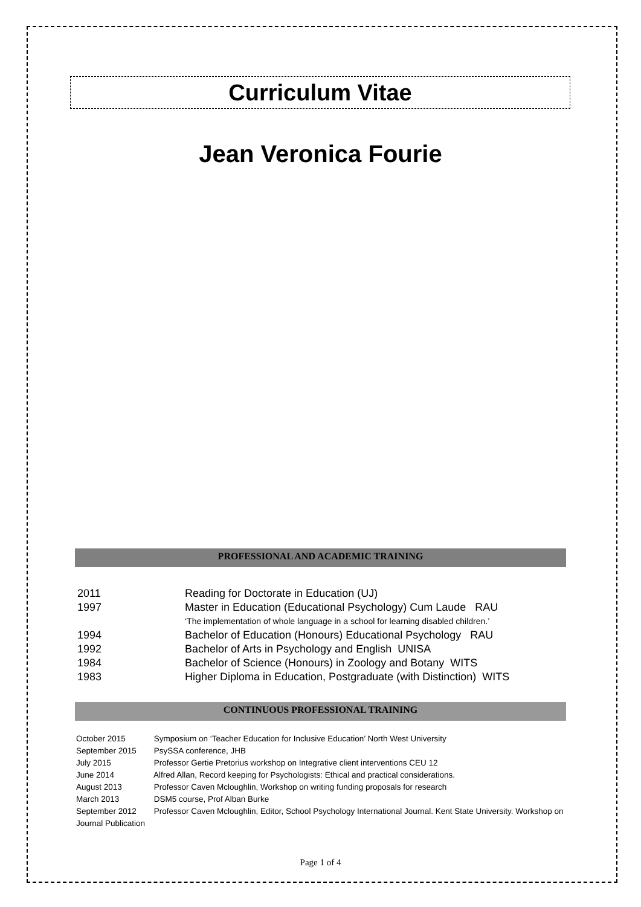Curriculum Vitae
Jean Veronica Fourie
PROFESSIONAL AND ACADEMIC TRAINING
2011 Reading for Doctorate in Education (UJ)
1997 Master in Education (Educational Psychology) Cum Laude RAU
‘The implementation of whole language in a school for learning disabled children.’
1994 Bachelor of Education (Honours) Educational Psychology RAU
1992 Bachelor of Arts in Psychology and English UNISA
1984 Bachelor of Science (Honours) in Zoology and Botany WITS
1983 Higher Diploma in Education, Postgraduate (with Distinction) WITS
CONTINUOUS PROFESSIONAL TRAINING
October 2015 Symposium on ‘Teacher Education for Inclusive Education’ North West University
September 2015 PsySSA conference, JHB
July 2015 Professor Gertie Pretorius workshop on Integrative client interventions CEU 12
June 2014 Alfred Allan, Record keeping for Psychologists: Ethical and practical considerations.
August 2013 Professor Caven Mcloughlin, Workshop on writing funding proposals for research
March 2013 DSM5 course, Prof Alban Burke
September 2012 Professor Caven Mcloughlin, Editor, School Psychology International Journal. Kent State University. Workshop on Journal Publication
Page 1 of 4